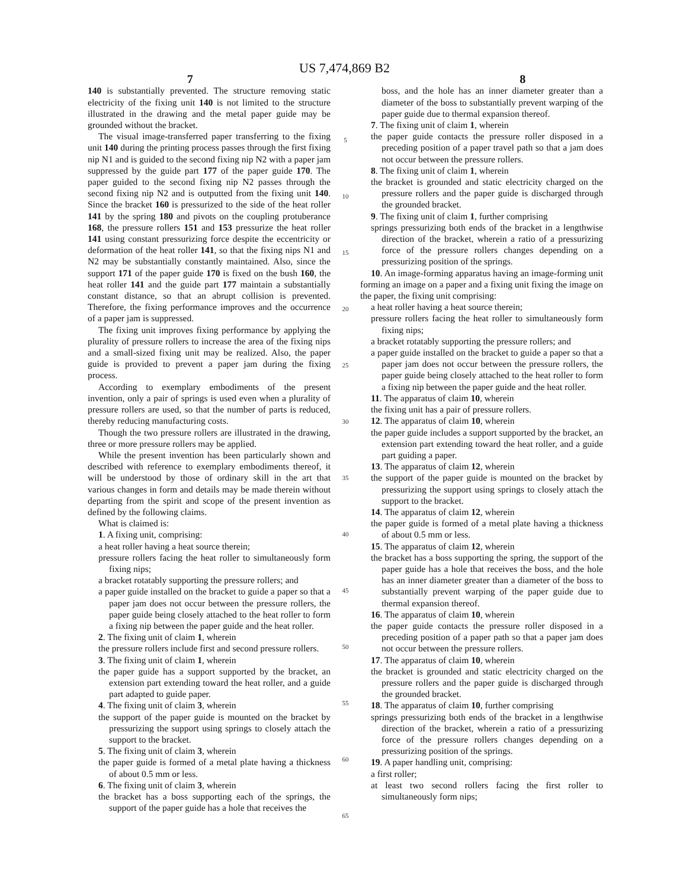US 7,474,869 B2
7 8
140 is substantially prevented. The structure removing static electricity of the fixing unit 140 is not limited to the structure illustrated in the drawing and the metal paper guide may be grounded without the bracket.
The visual image-transferred paper transferring to the fixing unit 140 during the printing process passes through the first fixing nip N1 and is guided to the second fixing nip N2 with a paper jam suppressed by the guide part 177 of the paper guide 170. The paper guided to the second fixing nip N2 passes through the second fixing nip N2 and is outputted from the fixing unit 140. Since the bracket 160 is pressurized to the side of the heat roller 141 by the spring 180 and pivots on the coupling protuberance 168, the pressure rollers 151 and 153 pressurize the heat roller 141 using constant pressurizing force despite the eccentricity or deformation of the heat roller 141, so that the fixing nips N1 and N2 may be substantially constantly maintained. Also, since the support 171 of the paper guide 170 is fixed on the bush 160, the heat roller 141 and the guide part 177 maintain a substantially constant distance, so that an abrupt collision is prevented. Therefore, the fixing performance improves and the occurrence of a paper jam is suppressed.
The fixing unit improves fixing performance by applying the plurality of pressure rollers to increase the area of the fixing nips and a small-sized fixing unit may be realized. Also, the paper guide is provided to prevent a paper jam during the fixing process.
According to exemplary embodiments of the present invention, only a pair of springs is used even when a plurality of pressure rollers are used, so that the number of parts is reduced, thereby reducing manufacturing costs.
Though the two pressure rollers are illustrated in the drawing, three or more pressure rollers may be applied.
While the present invention has been particularly shown and described with reference to exemplary embodiments thereof, it will be understood by those of ordinary skill in the art that various changes in form and details may be made therein without departing from the spirit and scope of the present invention as defined by the following claims.
What is claimed is:
1. A fixing unit, comprising:
a heat roller having a heat source therein;
pressure rollers facing the heat roller to simultaneously form fixing nips;
a bracket rotatably supporting the pressure rollers; and
a paper guide installed on the bracket to guide a paper so that a paper jam does not occur between the pressure rollers, the paper guide being closely attached to the heat roller to form a fixing nip between the paper guide and the heat roller.
2. The fixing unit of claim 1, wherein
the pressure rollers include first and second pressure rollers.
3. The fixing unit of claim 1, wherein
the paper guide has a support supported by the bracket, an extension part extending toward the heat roller, and a guide part adapted to guide paper.
4. The fixing unit of claim 3, wherein
the support of the paper guide is mounted on the bracket by pressurizing the support using springs to closely attach the support to the bracket.
5. The fixing unit of claim 3, wherein
the paper guide is formed of a metal plate having a thickness of about 0.5 mm or less.
6. The fixing unit of claim 3, wherein
the bracket has a boss supporting each of the springs, the support of the paper guide has a hole that receives the
5
10
15
20
25
30
35
40
45
50
55
60
65
boss, and the hole has an inner diameter greater than a diameter of the boss to substantially prevent warping of the paper guide due to thermal expansion thereof.
7. The fixing unit of claim 1, wherein
the paper guide contacts the pressure roller disposed in a preceding position of a paper travel path so that a jam does not occur between the pressure rollers.
8. The fixing unit of claim 1, wherein
the bracket is grounded and static electricity charged on the pressure rollers and the paper guide is discharged through the grounded bracket.
9. The fixing unit of claim 1, further comprising
springs pressurizing both ends of the bracket in a lengthwise direction of the bracket, wherein a ratio of a pressurizing force of the pressure rollers changes depending on a pressurizing position of the springs.
10. An image-forming apparatus having an image-forming unit forming an image on a paper and a fixing unit fixing the image on the paper, the fixing unit comprising:
a heat roller having a heat source therein;
pressure rollers facing the heat roller to simultaneously form fixing nips;
a bracket rotatably supporting the pressure rollers; and
a paper guide installed on the bracket to guide a paper so that a paper jam does not occur between the pressure rollers, the paper guide being closely attached to the heat roller to form a fixing nip between the paper guide and the heat roller.
11. The apparatus of claim 10, wherein
the fixing unit has a pair of pressure rollers.
12. The apparatus of claim 10, wherein
the paper guide includes a support supported by the bracket, an extension part extending toward the heat roller, and a guide part guiding a paper.
13. The apparatus of claim 12, wherein
the support of the paper guide is mounted on the bracket by pressurizing the support using springs to closely attach the support to the bracket.
14. The apparatus of claim 12, wherein
the paper guide is formed of a metal plate having a thickness of about 0.5 mm or less.
15. The apparatus of claim 12, wherein
the bracket has a boss supporting the spring, the support of the paper guide has a hole that receives the boss, and the hole has an inner diameter greater than a diameter of the boss to substantially prevent warping of the paper guide due to thermal expansion thereof.
16. The apparatus of claim 10, wherein
the paper guide contacts the pressure roller disposed in a preceding position of a paper path so that a paper jam does not occur between the pressure rollers.
17. The apparatus of claim 10, wherein
the bracket is grounded and static electricity charged on the pressure rollers and the paper guide is discharged through the grounded bracket.
18. The apparatus of claim 10, further comprising
springs pressurizing both ends of the bracket in a lengthwise direction of the bracket, wherein a ratio of a pressurizing force of the pressure rollers changes depending on a pressurizing position of the springs.
19. A paper handling unit, comprising:
a first roller;
at least two second rollers facing the first roller to simultaneously form nips;